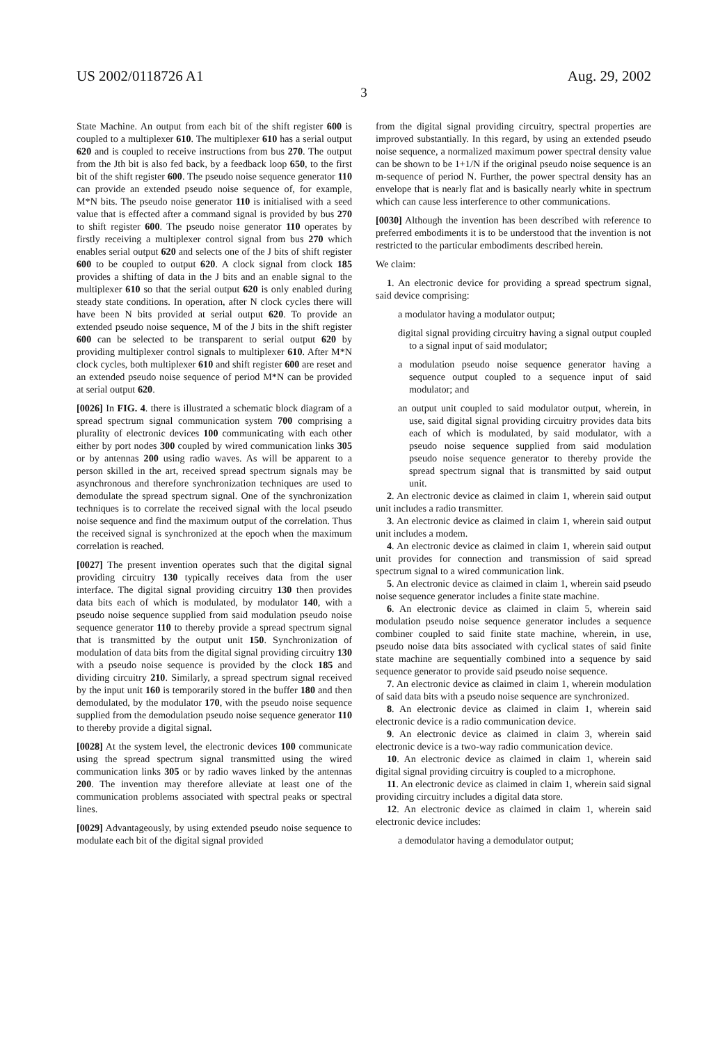US 2002/0118726 A1 Aug. 29, 2002
3
State Machine. An output from each bit of the shift register 600 is coupled to a multiplexer 610. The multiplexer 610 has a serial output 620 and is coupled to receive instructions from bus 270. The output from the Jth bit is also fed back, by a feedback loop 650, to the first bit of the shift register 600. The pseudo noise sequence generator 110 can provide an extended pseudo noise sequence of, for example, M*N bits. The pseudo noise generator 110 is initialised with a seed value that is effected after a command signal is provided by bus 270 to shift register 600. The pseudo noise generator 110 operates by firstly receiving a multiplexer control signal from bus 270 which enables serial output 620 and selects one of the J bits of shift register 600 to be coupled to output 620. A clock signal from clock 185 provides a shifting of data in the J bits and an enable signal to the multiplexer 610 so that the serial output 620 is only enabled during steady state conditions. In operation, after N clock cycles there will have been N bits provided at serial output 620. To provide an extended pseudo noise sequence, M of the J bits in the shift register 600 can be selected to be transparent to serial output 620 by providing multiplexer control signals to multiplexer 610. After M*N clock cycles, both multiplexer 610 and shift register 600 are reset and an extended pseudo noise sequence of period M*N can be provided at serial output 620.
[0026] In FIG. 4. there is illustrated a schematic block diagram of a spread spectrum signal communication system 700 comprising a plurality of electronic devices 100 communicating with each other either by port nodes 300 coupled by wired communication links 305 or by antennas 200 using radio waves. As will be apparent to a person skilled in the art, received spread spectrum signals may be asynchronous and therefore synchronization techniques are used to demodulate the spread spectrum signal. One of the synchronization techniques is to correlate the received signal with the local pseudo noise sequence and find the maximum output of the correlation. Thus the received signal is synchronized at the epoch when the maximum correlation is reached.
[0027] The present invention operates such that the digital signal providing circuitry 130 typically receives data from the user interface. The digital signal providing circuitry 130 then provides data bits each of which is modulated, by modulator 140, with a pseudo noise sequence supplied from said modulation pseudo noise sequence generator 110 to thereby provide a spread spectrum signal that is transmitted by the output unit 150. Synchronization of modulation of data bits from the digital signal providing circuitry 130 with a pseudo noise sequence is provided by the clock 185 and dividing circuitry 210. Similarly, a spread spectrum signal received by the input unit 160 is temporarily stored in the buffer 180 and then demodulated, by the modulator 170, with the pseudo noise sequence supplied from the demodulation pseudo noise sequence generator 110 to thereby provide a digital signal.
[0028] At the system level, the electronic devices 100 communicate using the spread spectrum signal transmitted using the wired communication links 305 or by radio waves linked by the antennas 200. The invention may therefore alleviate at least one of the communication problems associated with spectral peaks or spectral lines.
[0029] Advantageously, by using extended pseudo noise sequence to modulate each bit of the digital signal provided
from the digital signal providing circuitry, spectral properties are improved substantially. In this regard, by using an extended pseudo noise sequence, a normalized maximum power spectral density value can be shown to be 1+1/N if the original pseudo noise sequence is an m-sequence of period N. Further, the power spectral density has an envelope that is nearly flat and is basically nearly white in spectrum which can cause less interference to other communications.
[0030] Although the invention has been described with reference to preferred embodiments it is to be understood that the invention is not restricted to the particular embodiments described herein.
We claim:
1. An electronic device for providing a spread spectrum signal, said device comprising:
a modulator having a modulator output;
digital signal providing circuitry having a signal output coupled to a signal input of said modulator;
a modulation pseudo noise sequence generator having a sequence output coupled to a sequence input of said modulator; and
an output unit coupled to said modulator output, wherein, in use, said digital signal providing circuitry provides data bits each of which is modulated, by said modulator, with a pseudo noise sequence supplied from said modulation pseudo noise sequence generator to thereby provide the spread spectrum signal that is transmitted by said output unit.
2. An electronic device as claimed in claim 1, wherein said output unit includes a radio transmitter.
3. An electronic device as claimed in claim 1, wherein said output unit includes a modem.
4. An electronic device as claimed in claim 1, wherein said output unit provides for connection and transmission of said spread spectrum signal to a wired communication link.
5. An electronic device as claimed in claim 1, wherein said pseudo noise sequence generator includes a finite state machine.
6. An electronic device as claimed in claim 5, wherein said modulation pseudo noise sequence generator includes a sequence combiner coupled to said finite state machine, wherein, in use, pseudo noise data bits associated with cyclical states of said finite state machine are sequentially combined into a sequence by said sequence generator to provide said pseudo noise sequence.
7. An electronic device as claimed in claim 1, wherein modulation of said data bits with a pseudo noise sequence are synchronized.
8. An electronic device as claimed in claim 1, wherein said electronic device is a radio communication device.
9. An electronic device as claimed in claim 3, wherein said electronic device is a two-way radio communication device.
10. An electronic device as claimed in claim 1, wherein said digital signal providing circuitry is coupled to a microphone.
11. An electronic device as claimed in claim 1, wherein said signal providing circuitry includes a digital data store.
12. An electronic device as claimed in claim 1, wherein said electronic device includes:
a demodulator having a demodulator output;